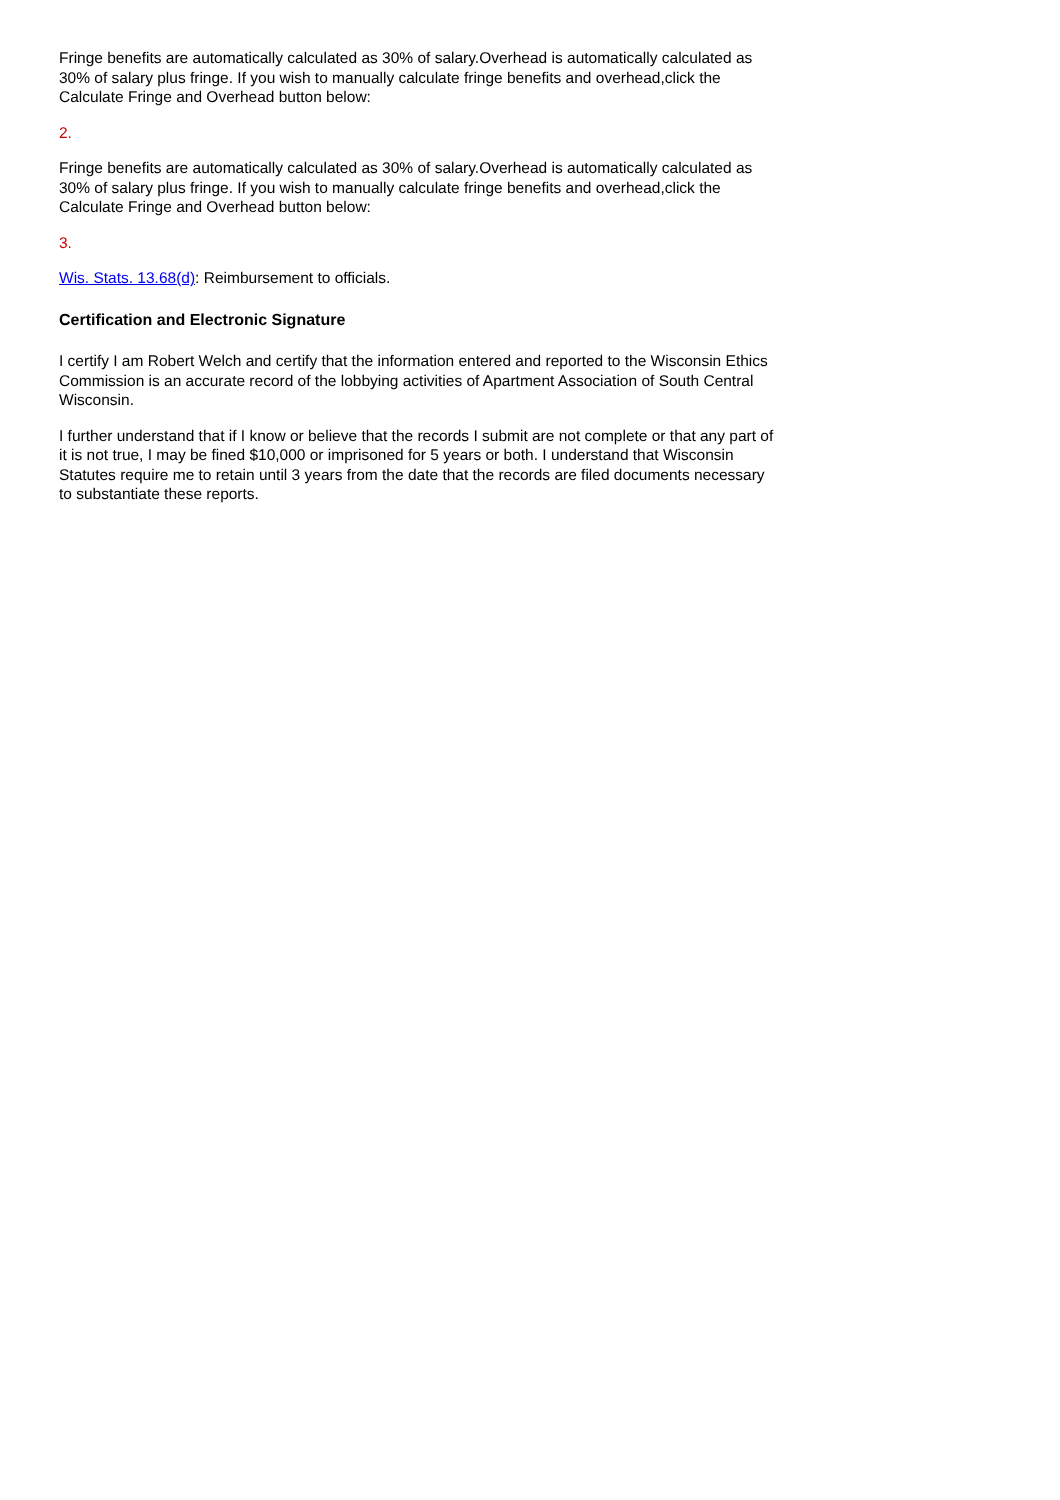Fringe benefits are automatically calculated as 30% of salary.Overhead is automatically calculated as 30% of salary plus fringe. If you wish to manually calculate fringe benefits and overhead,click the Calculate Fringe and Overhead button below:
2.
Fringe benefits are automatically calculated as 30% of salary.Overhead is automatically calculated as 30% of salary plus fringe. If you wish to manually calculate fringe benefits and overhead,click the Calculate Fringe and Overhead button below:
3.
Wis. Stats. 13.68(d): Reimbursement to officials.
Certification and Electronic Signature
I certify I am Robert Welch and certify that the information entered and reported to the Wisconsin Ethics Commission is an accurate record of the lobbying activities of Apartment Association of South Central Wisconsin.
I further understand that if I know or believe that the records I submit are not complete or that any part of it is not true, I may be fined $10,000 or imprisoned for 5 years or both. I understand that Wisconsin Statutes require me to retain until 3 years from the date that the records are filed documents necessary to substantiate these reports.